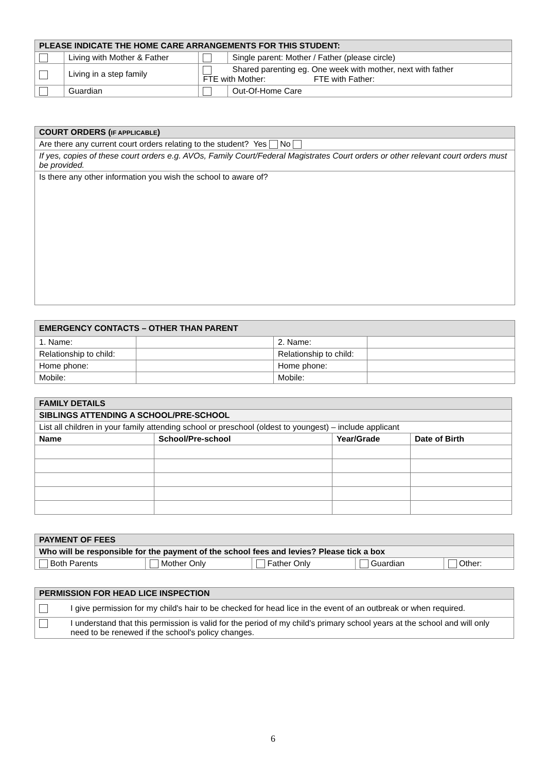| PLEASE INDICATE THE HOME CARE ARRANGEMENTS FOR THIS STUDENT: | | | |
| | Living with Mother & Father | | Single parent: Mother / Father (please circle) |
| | Living in a step family | Shared parenting eg. One week with mother, next with father FTE with Mother: FTE with Father: | |
| | Guardian | | Out-Of-Home Care |
| COURT ORDERS ( IF APPLICABLE ) |
| Are there any current court orders relating to the student? Yes No |
| If yes, copies of these court orders e.g. AVOs, Family Court/Federal Magistrates Court orders or other relevant court orders must be provided. |
| Is there any other information you wish the school to aware of? |
| EMERGENCY CONTACTS – OTHER THAN PARENT | | | |
| 1. Name: | | 2. Name: | |
| Relationship to child: | | Relationship to child: | |
| Home phone: | | Home phone: | |
| Mobile: | | Mobile: | |
| FAMILY DETAILS | | | |
| SIBLINGS ATTENDING A SCHOOL/PRE-SCHOOL | | | |
| List all children in your family attending school or preschool (oldest to youngest) – include applicant | | | |
| Name | School/Pre-school | Year/Grade | Date of Birth |
| PAYMENT OF FEES | | | | |
| Who will be responsible for the payment of the school fees and levies? Please tick a box | | | | |
| Both Parents | Mother Only | Father Only | Guardian | Other: |
| PERMISSION FOR HEAD LICE INSPECTION | |
| | I give permission for my child's hair to be checked for head lice in the event of an outbreak or when required. |
| | I understand that this permission is valid for the period of my child's primary school years at the school and will only need to be renewed if the school's policy changes. |
6